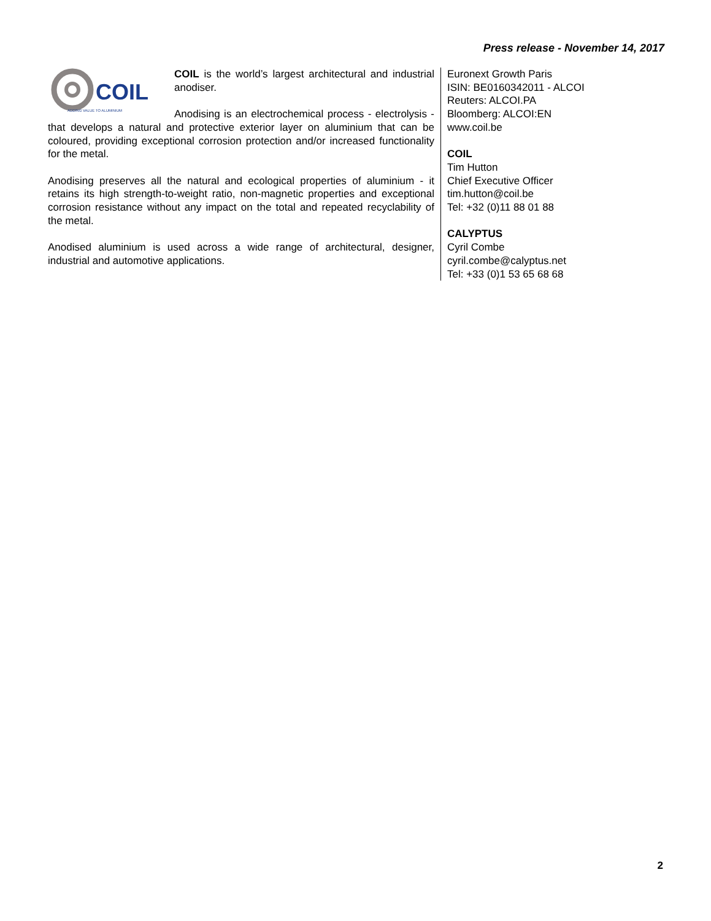Press release - November 14, 2017
COIL
ADDING VALUE TO ALUMINIUM
COIL is the world’s largest architectural and industrial anodiser.
Anodising is an electrochemical process - electrolysis - that develops a natural and protective exterior layer on aluminium that can be coloured, providing exceptional corrosion protection and/or increased functionality for the metal.
Anodising preserves all the natural and ecological properties of aluminium - it retains its high strength-to-weight ratio, non-magnetic properties and exceptional corrosion resistance without any impact on the total and repeated recyclability of the metal.
Anodised aluminium is used across a wide range of architectural, designer, industrial and automotive applications.
Euronext Growth Paris
ISIN: BE0160342011 - ALCOI
Reuters: ALCOI.PA
Bloomberg: ALCOI:EN
www.coil.be
COIL
Tim Hutton
Chief Executive Officer
tim.hutton@coil.be
Tel: +32 (0)11 88 01 88
CALYPTUS
Cyril Combe
cyril.combe@calyptus.net
Tel: +33 (0)1 53 65 68 68
2